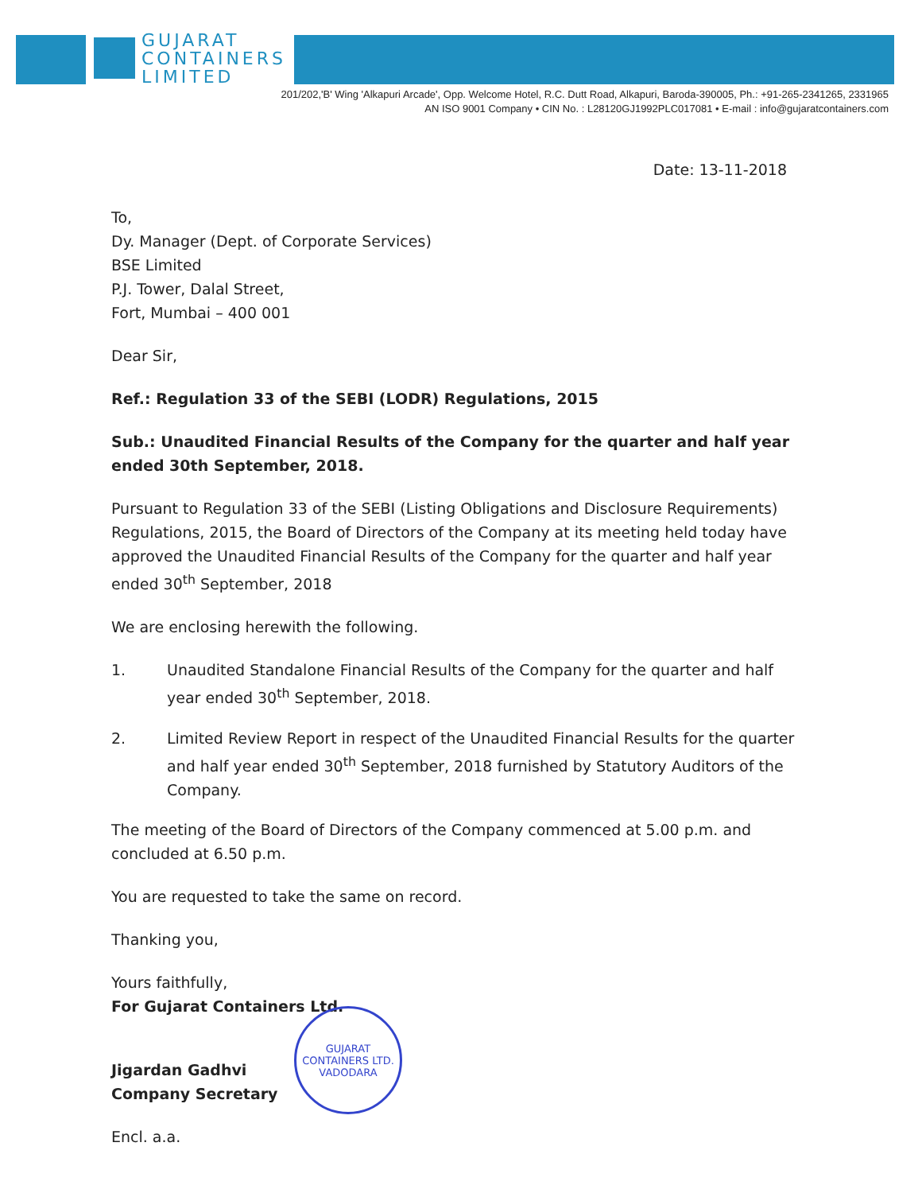GUJARAT
CONTAINERS
LIMITED
201/202,'B' Wing 'Alkapuri Arcade', Opp. Welcome Hotel, R.C. Dutt Road, Alkapuri, Baroda-390005, Ph.: +91-265-2341265, 2331965
AN ISO 9001 Company • CIN No. : L28120GJ1992PLC017081 • E-mail : info@gujaratcontainers.com
Date: 13-11-2018
To,
Dy. Manager (Dept. of Corporate Services)
BSE Limited
P.J. Tower, Dalal Street,
Fort, Mumbai – 400 001
Dear Sir,
Ref.: Regulation 33 of the SEBI (LODR) Regulations, 2015
Sub.: Unaudited Financial Results of the Company for the quarter and half year ended 30th September, 2018.
Pursuant to Regulation 33 of the SEBI (Listing Obligations and Disclosure Requirements) Regulations, 2015, the Board of Directors of the Company at its meeting held today have approved the Unaudited Financial Results of the Company for the quarter and half year ended 30<sup>th</sup> September, 2018
We are enclosing herewith the following.
1. Unaudited Standalone Financial Results of the Company for the quarter and half year ended 30<sup>th</sup> September, 2018.
2. Limited Review Report in respect of the Unaudited Financial Results for the quarter and half year ended 30<sup>th</sup> September, 2018 furnished by Statutory Auditors of the Company.
The meeting of the Board of Directors of the Company commenced at 5.00 p.m. and concluded at 6.50 p.m.
You are requested to take the same on record.
Thanking you,
Yours faithfully,
For Gujarat Containers Ltd.
Jigardan Gadhvi
Company Secretary
Encl. a.a.
GUJARAT CONTAINERS LTD.
VADODARA